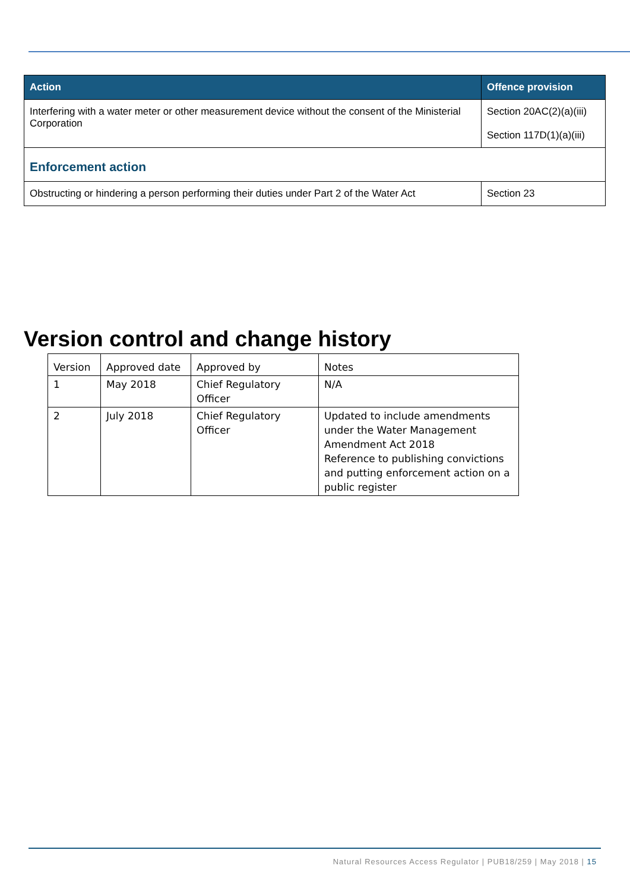| Action | Offence provision |
| --- | --- |
| Interfering with a water meter or other measurement device without the consent of the Ministerial Corporation | Section 20AC(2)(a)(iii) Section 117D(1)(a)(iii) |
| Enforcement action | |
| Obstructing or hindering a person performing their duties under Part 2 of the Water Act | Section 23 |
Version control and change history
| Version | Approved date | Approved by | Notes |
| 1 | May 2018 | Chief Regulatory Officer | N/A |
| 2 | July 2018 | Chief Regulatory Officer | Updated to include amendments under the Water Management Amendment Act 2018 Reference to publishing convictions and putting enforcement action on a public register |
Natural Resources Access Regulator | PUB18/259 | May 2018 | 15